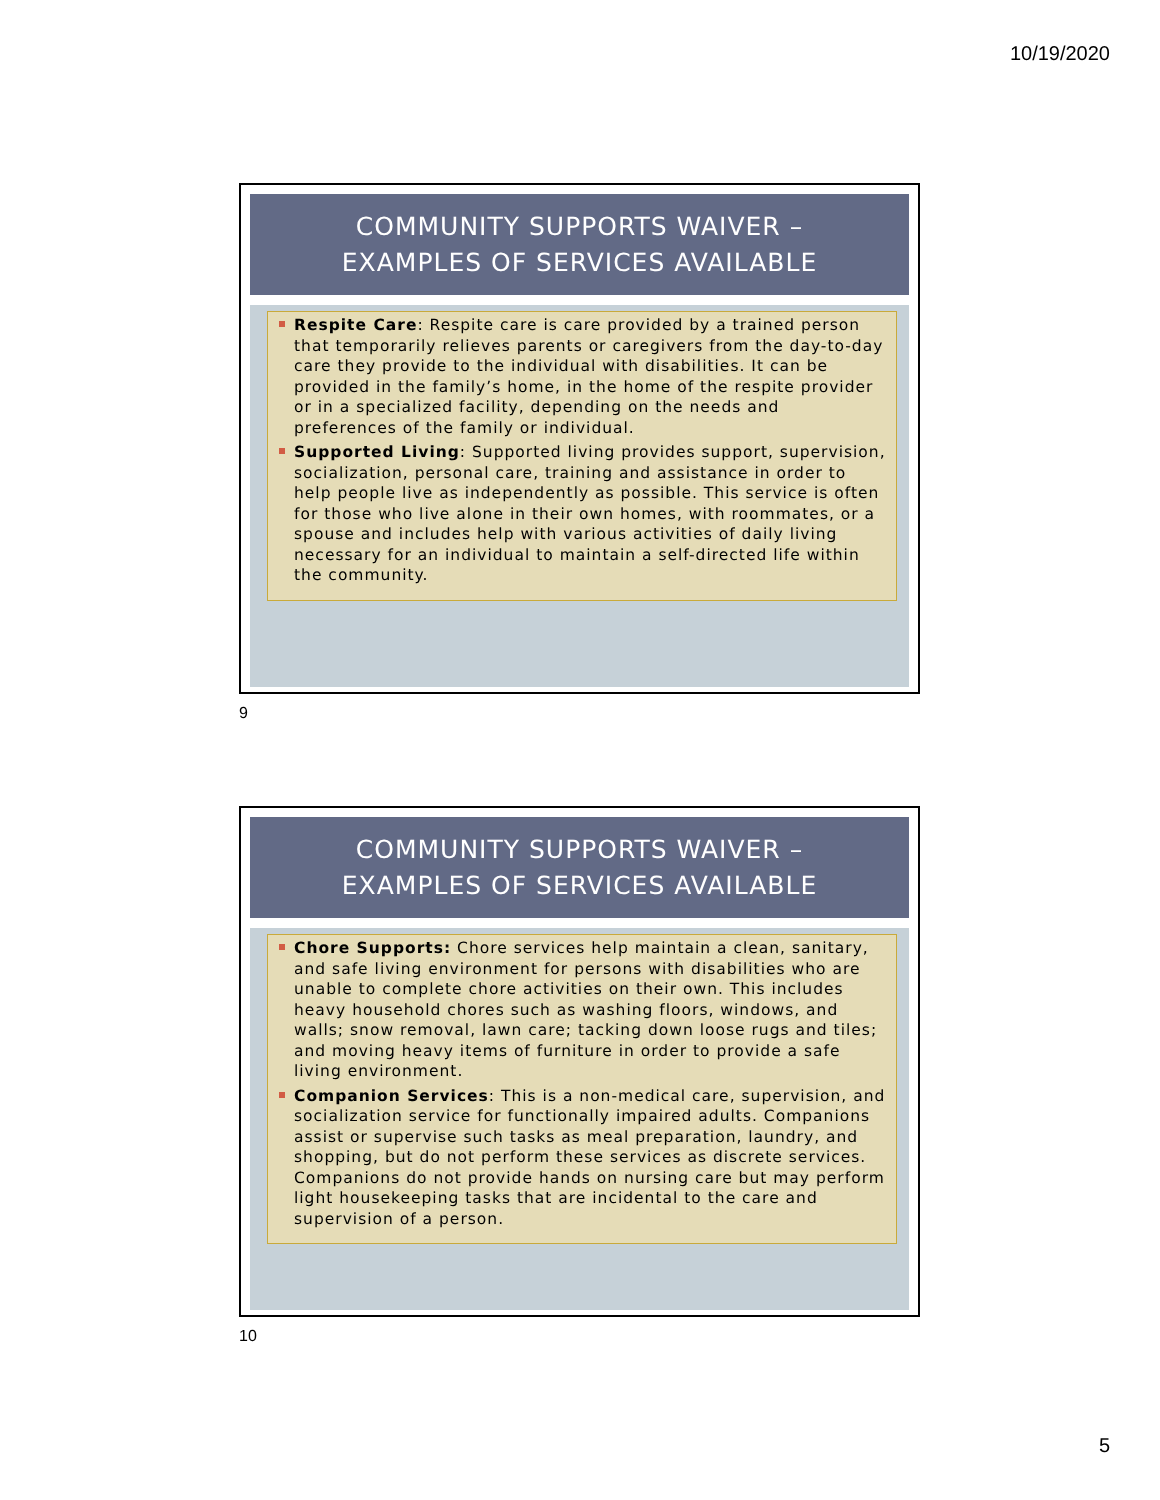10/19/2020
COMMUNITY SUPPORTS WAIVER –
EXAMPLES OF SERVICES AVAILABLE
Respite Care: Respite care is care provided by a trained person that temporarily relieves parents or caregivers from the day-to-day care they provide to the individual with disabilities. It can be provided in the family’s home, in the home of the respite provider or in a specialized facility, depending on the needs and preferences of the family or individual.
Supported Living: Supported living provides support, supervision, socialization, personal care, training and assistance in order to help people live as independently as possible. This service is often for those who live alone in their own homes, with roommates, or a spouse and includes help with various activities of daily living necessary for an individual to maintain a self-directed life within the community.
9
COMMUNITY SUPPORTS WAIVER –
EXAMPLES OF SERVICES AVAILABLE
Chore Supports: Chore services help maintain a clean, sanitary, and safe living environment for persons with disabilities who are unable to complete chore activities on their own. This includes heavy household chores such as washing floors, windows, and walls; snow removal, lawn care; tacking down loose rugs and tiles; and moving heavy items of furniture in order to provide a safe living environment.
Companion Services: This is a non-medical care, supervision, and socialization service for functionally impaired adults. Companions assist or supervise such tasks as meal preparation, laundry, and shopping, but do not perform these services as discrete services. Companions do not provide hands on nursing care but may perform light housekeeping tasks that are incidental to the care and supervision of a person.
10
5